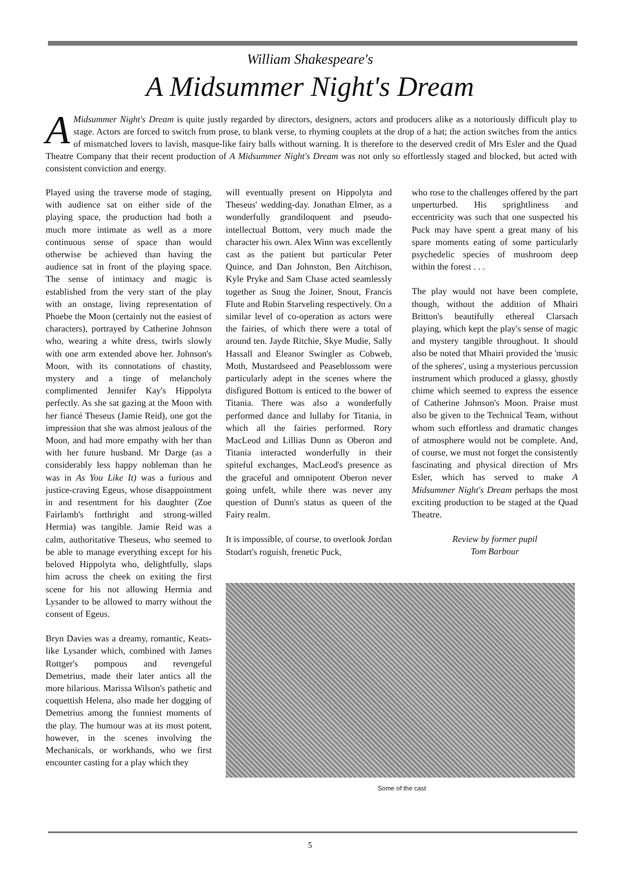William Shakespeare's
A Midsummer Night's Dream
AMidsummer Night's Dream is quite justly regarded by directors, designers, actors and producers alike as a notoriously difficult play to stage. Actors are forced to switch from prose, to blank verse, to rhyming couplets at the drop of a hat; the action switches from the antics of mismatched lovers to lavish, masque-like fairy balls without warning. It is therefore to the deserved credit of Mrs Esler and the Quad Theatre Company that their recent production of A Midsummer Night's Dream was not only so effortlessly staged and blocked, but acted with consistent conviction and energy.
Played using the traverse mode of staging, with audience sat on either side of the playing space, the production had both a much more intimate as well as a more continuous sense of space than would otherwise be achieved than having the audience sat in front of the playing space. The sense of intimacy and magic is established from the very start of the play with an onstage, living representation of Phoebe the Moon (certainly not the easiest of characters), portrayed by Catherine Johnson who, wearing a white dress, twirls slowly with one arm extended above her. Johnson's Moon, with its connotations of chastity, mystery and a tinge of melancholy complimented Jennifer Kay's Hippolyta perfectly. As she sat gazing at the Moon with her fiancé Theseus (Jamie Reid), one got the impression that she was almost jealous of the Moon, and had more empathy with her than with her future husband. Mr Darge (as a considerably less happy nobleman than he was in As You Like It) was a furious and justice-craving Egeus, whose disappointment in and resentment for his daughter (Zoe Fairlamb's forthright and strong-willed Hermia) was tangible. Jamie Reid was a calm, authoritative Theseus, who seemed to be able to manage everything except for his beloved Hippolyta who, delightfully, slaps him across the cheek on exiting the first scene for his not allowing Hermia and Lysander to be allowed to marry without the consent of Egeus.
Bryn Davies was a dreamy, romantic, Keats-like Lysander which, combined with James Rottger's pompous and revengeful Demetrius, made their later antics all the more hilarious. Marissa Wilson's pathetic and coquettish Helena, also made her dogging of Demetrius among the funniest moments of the play. The humour was at its most potent, however, in the scenes involving the Mechanicals, or workhands, who we first encounter casting for a play which they
will eventually present on Hippolyta and Theseus' wedding-day. Jonathan Elmer, as a wonderfully grandiloquent and pseudo-intellectual Bottom, very much made the character his own. Alex Winn was excellently cast as the patient but particular Peter Quince, and Dan Johnston, Ben Aitchison, Kyle Pryke and Sam Chase acted seamlessly together as Snug the Joiner, Snout, Francis Flute and Robin Starveling respectively. On a similar level of co-operation as actors were the fairies, of which there were a total of around ten. Jayde Ritchie, Skye Mudie, Sally Hassall and Eleanor Swingler as Cobweb, Moth, Mustardseed and Peaseblossom were particularly adept in the scenes where the disfigured Bottom is enticed to the bower of Titania. There was also a wonderfully performed dance and lullaby for Titania, in which all the fairies performed. Rory MacLeod and Lillias Dunn as Oberon and Titania interacted wonderfully in their spiteful exchanges, MacLeod's presence as the graceful and omnipotent Oberon never going unfelt, while there was never any question of Dunn's status as queen of the Fairy realm.
It is impossible, of course, to overlook Jordan Stodart's roguish, frenetic Puck,
who rose to the challenges offered by the part unperturbed. His sprightliness and eccentricity was such that one suspected his Puck may have spent a great many of his spare moments eating of some particularly psychedelic species of mushroom deep within the forest . . .
The play would not have been complete, though, without the addition of Mhairi Britton's beautifully ethereal Clarsach playing, which kept the play's sense of magic and mystery tangible throughout. It should also be noted that Mhairi provided the 'music of the spheres', using a mysterious percussion instrument which produced a glassy, ghostly chime which seemed to express the essence of Catherine Johnson's Moon. Praise must also be given to the Technical Team, without whom such effortless and dramatic changes of atmosphere would not be complete. And, of course, we must not forget the consistently fascinating and physical direction of Mrs Esler, which has served to make A Midsummer Night's Dream perhaps the most exciting production to be staged at the Quad Theatre.
Review by former pupil
Tom Barbour
Some of the cast
5